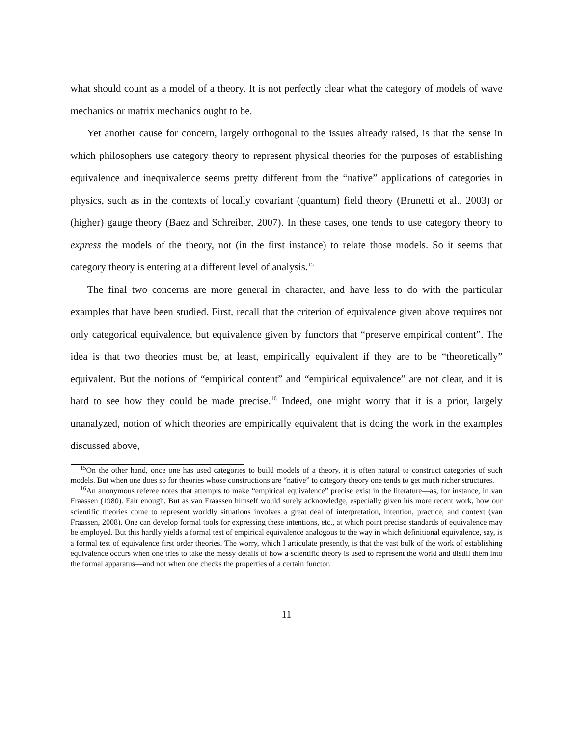what should count as a model of a theory. It is not perfectly clear what the category of models of wave mechanics or matrix mechanics ought to be.
Yet another cause for concern, largely orthogonal to the issues already raised, is that the sense in which philosophers use category theory to represent physical theories for the purposes of establishing equivalence and inequivalence seems pretty different from the “native” applications of categories in physics, such as in the contexts of locally covariant (quantum) field theory (Brunetti et al., 2003) or (higher) gauge theory (Baez and Schreiber, 2007). In these cases, one tends to use category theory to express the models of the theory, not (in the first instance) to relate those models. So it seems that category theory is entering at a different level of analysis.<sup>15</sup>
The final two concerns are more general in character, and have less to do with the particular examples that have been studied. First, recall that the criterion of equivalence given above requires not only categorical equivalence, but equivalence given by functors that “preserve empirical content”. The idea is that two theories must be, at least, empirically equivalent if they are to be “theoretically” equivalent. But the notions of “empirical content” and “empirical equivalence” are not clear, and it is hard to see how they could be made precise.<sup>16</sup> Indeed, one might worry that it is a prior, largely unanalyzed, notion of which theories are empirically equivalent that is doing the work in the examples discussed above,
<sup>15</sup> On the other hand, once one has used categories to build models of a theory, it is often natural to construct categories of such models. But when one does so for theories whose constructions are “native” to category theory one tends to get much richer structures.
<sup>16</sup> An anonymous referee notes that attempts to make “empirical equivalence” precise exist in the literature—as, for instance, in van Fraassen (1980). Fair enough. But as van Fraassen himself would surely acknowledge, especially given his more recent work, how our scientific theories come to represent worldly situations involves a great deal of interpretation, intention, practice, and context (van Fraassen, 2008). One can develop formal tools for expressing these intentions, etc., at which point precise standards of equivalence may be employed. But this hardly yields a formal test of empirical equivalence analogous to the way in which definitional equivalence, say, is a formal test of equivalence first order theories. The worry, which I articulate presently, is that the vast bulk of the work of establishing equivalence occurs when one tries to take the messy details of how a scientific theory is used to represent the world and distill them into the formal apparatus—and not when one checks the properties of a certain functor.
11